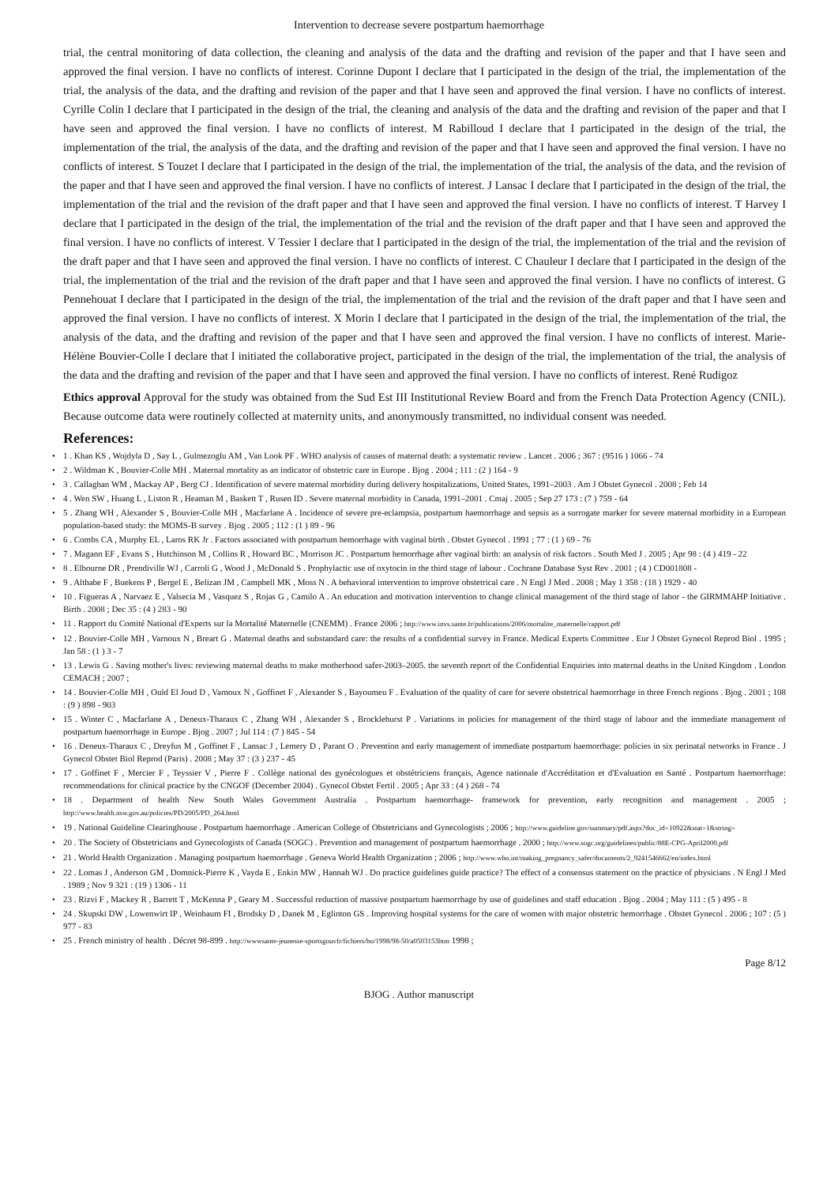Intervention to decrease severe postpartum haemorrhage
trial, the central monitoring of data collection, the cleaning and analysis of the data and the drafting and revision of the paper and that I have seen and approved the final version. I have no conflicts of interest. Corinne Dupont I declare that I participated in the design of the trial, the implementation of the trial, the analysis of the data, and the drafting and revision of the paper and that I have seen and approved the final version. I have no conflicts of interest. Cyrille Colin I declare that I participated in the design of the trial, the cleaning and analysis of the data and the drafting and revision of the paper and that I have seen and approved the final version. I have no conflicts of interest. M Rabilloud I declare that I participated in the design of the trial, the implementation of the trial, the analysis of the data, and the drafting and revision of the paper and that I have seen and approved the final version. I have no conflicts of interest. S Touzet I declare that I participated in the design of the trial, the implementation of the trial, the analysis of the data, and the revision of the paper and that I have seen and approved the final version. I have no conflicts of interest. J Lansac I declare that I participated in the design of the trial, the implementation of the trial and the revision of the draft paper and that I have seen and approved the final version. I have no conflicts of interest. T Harvey I declare that I participated in the design of the trial, the implementation of the trial and the revision of the draft paper and that I have seen and approved the final version. I have no conflicts of interest. V Tessier I declare that I participated in the design of the trial, the implementation of the trial and the revision of the draft paper and that I have seen and approved the final version. I have no conflicts of interest. C Chauleur I declare that I participated in the design of the trial, the implementation of the trial and the revision of the draft paper and that I have seen and approved the final version. I have no conflicts of interest. G Pennehouat I declare that I participated in the design of the trial, the implementation of the trial and the revision of the draft paper and that I have seen and approved the final version. I have no conflicts of interest. X Morin I declare that I participated in the design of the trial, the implementation of the trial, the analysis of the data, and the drafting and revision of the paper and that I have seen and approved the final version. I have no conflicts of interest. Marie-Hélène Bouvier-Colle I declare that I initiated the collaborative project, participated in the design of the trial, the implementation of the trial, the analysis of the data and the drafting and revision of the paper and that I have seen and approved the final version. I have no conflicts of interest. René Rudigoz
Ethics approval Approval for the study was obtained from the Sud Est III Institutional Review Board and from the French Data Protection Agency (CNIL). Because outcome data were routinely collected at maternity units, and anonymously transmitted, no individual consent was needed.
References:
• 1 . Khan KS , Wojdyla D , Say L , Gulmezoglu AM , Van Look PF . WHO analysis of causes of maternal death: a systematic review . Lancet . 2006 ; 367 : (9516 ) 1066 - 74
• 2 . Wildman K , Bouvier-Colle MH . Maternal mortality as an indicator of obstetric care in Europe . Bjog . 2004 ; 111 : (2 ) 164 - 9
• 3 . Callaghan WM , Mackay AP , Berg CJ . Identification of severe maternal morbidity during delivery hospitalizations, United States, 1991–2003 . Am J Obstet Gynecol . 2008 ; Feb 14
• 4 . Wen SW , Huang L , Liston R , Heaman M , Baskett T , Rusen ID . Severe maternal morbidity in Canada, 1991–2001 . Cmaj . 2005 ; Sep 27 173 : (7 ) 759 - 64
• 5 . Zhang WH , Alexander S , Bouvier-Colle MH , Macfarlane A . Incidence of severe pre-eclampsia, postpartum haemorrhage and sepsis as a surrogate marker for severe maternal morbidity in a European population-based study: the MOMS-B survey . Bjog . 2005 ; 112 : (1 ) 89 - 96
• 6 . Combs CA , Murphy EL , Laros RK Jr . Factors associated with postpartum hemorrhage with vaginal birth . Obstet Gynecol . 1991 ; 77 : (1 ) 69 - 76
• 7 . Magann EF , Evans S , Hutchinson M , Collins R , Howard BC , Morrison JC . Postpartum hemorrhage after vaginal birth: an analysis of risk factors . South Med J . 2005 ; Apr 98 : (4 ) 419 - 22
• 8 . Elbourne DR , Prendiville WJ , Carroli G , Wood J , McDonald S . Prophylactic use of oxytocin in the third stage of labour . Cochrane Database Syst Rev . 2001 ; (4 ) CD001808 -
• 9 . Althabe F , Buekens P , Bergel E , Belizan JM , Campbell MK , Moss N . A behavioral intervention to improve obstetrical care . N Engl J Med . 2008 ; May 1 358 : (18 ) 1929 - 40
• 10 . Figueras A , Narvaez E , Valsecia M , Vasquez S , Rojas G , Camilo A . An education and motivation intervention to change clinical management of the third stage of labor - the GIRMMAHP Initiative . Birth . 2008 ; Dec 35 : (4 ) 283 - 90
• 11 . Rapport du Comité National d'Experts sur la Mortalité Maternelle (CNEMM) . France 2006 ; http://www.invs.sante.fr/publications/2006/mortalite_maternelle/rapport.pdf
• 12 . Bouvier-Colle MH , Varnoux N , Breart G . Maternal deaths and substandard care: the results of a confidential survey in France. Medical Experts Committee . Eur J Obstet Gynecol Reprod Biol . 1995 ; Jan 58 : (1 ) 3 - 7
• 13 . Lewis G . Saving mother's lives: reviewing maternal deaths to make motherhood safer-2003–2005. the seventh report of the Confidential Enquiries into maternal deaths in the United Kingdom . London CEMACH ; 2007 ;
• 14 . Bouvier-Colle MH , Ould El Joud D , Varnoux N , Goffinet F , Alexander S , Bayoumeu F . Evaluation of the quality of care for severe obstetrical haemorrhage in three French regions . Bjog . 2001 ; 108 : (9 ) 898 - 903
• 15 . Winter C , Macfarlane A , Deneux-Tharaux C , Zhang WH , Alexander S , Brocklehurst P . Variations in policies for management of the third stage of labour and the immediate management of postpartum haemorrhage in Europe . Bjog . 2007 ; Jul 114 : (7 ) 845 - 54
• 16 . Deneux-Tharaux C , Dreyfus M , Goffinet F , Lansac J , Lemery D , Parant O . Prevention and early management of immediate postpartum haemorrhage: policies in six perinatal networks in France . J Gynecol Obstet Biol Reprod (Paris) . 2008 ; May 37 : (3 ) 237 - 45
• 17 . Goffinet F , Mercier F , Teyssier V , Pierre F . Collège national des gynécologues et obstétriciens français, Agence nationale d'Accréditation et d'Evaluation en Santé . Postpartum haemorrhage: recommendations for clinical practice by the CNGOF (December 2004) . Gynecol Obstet Fertil . 2005 ; Apr 33 : (4 ) 268 - 74
• 18 . Department of health New South Wales Government Australia . Postpartum haemorrhage- framework for prevention, early recognition and management . 2005 ; http://www.health.nsw.gov.au/policies/PD/2005/PD_264.html
• 19 . National Guideline Clearinghouse . Postpartum haemorrhage . American College of Obstetricians and Gynecologists ; 2006 ; http://www.guideline.gov/summary/pdf.aspx?doc_id=10922&stat=1&string=
• 20 . The Society of Obstetricians and Gynecologists of Canada (SOGC) . Prevention and management of postpartum haemorrhage . 2000 ; http://www.sogc.org/guidelines/public/88E-CPG-April2000.pdf
• 21 . World Health Organization . Managing postpartum haemorrhage . Geneva World Health Organization ; 2006 ; http://www.who.int/making_pregnancy_safer/documents/2_9241546662/en/index.html
• 22 . Lomas J , Anderson GM , Domnick-Pierre K , Vayda E , Enkin MW , Hannah WJ . Do practice guidelines guide practice? The effect of a consensus statement on the practice of physicians . N Engl J Med . 1989 ; Nov 9 321 : (19 ) 1306 - 11
• 23 . Rizvi F , Mackey R , Barrett T , McKenna P , Geary M . Successful reduction of massive postpartum haemorrhage by use of guidelines and staff education . Bjog . 2004 ; May 111 : (5 ) 495 - 8
• 24 . Skupski DW , Lowenwirt IP , Weinbaum FI , Brodsky D , Danek M , Eglinton GS . Improving hospital systems for the care of women with major obstetric hemorrhage . Obstet Gynecol . 2006 ; 107 : (5 ) 977 - 83
• 25 . French ministry of health . Décret 98-899 . http://wwwsante-jeunesse-sportsgouvfr/fichiers/bo/1998/98-50/a0503153htm 1998 ;
Page 8/12
BJOG . Author manuscript